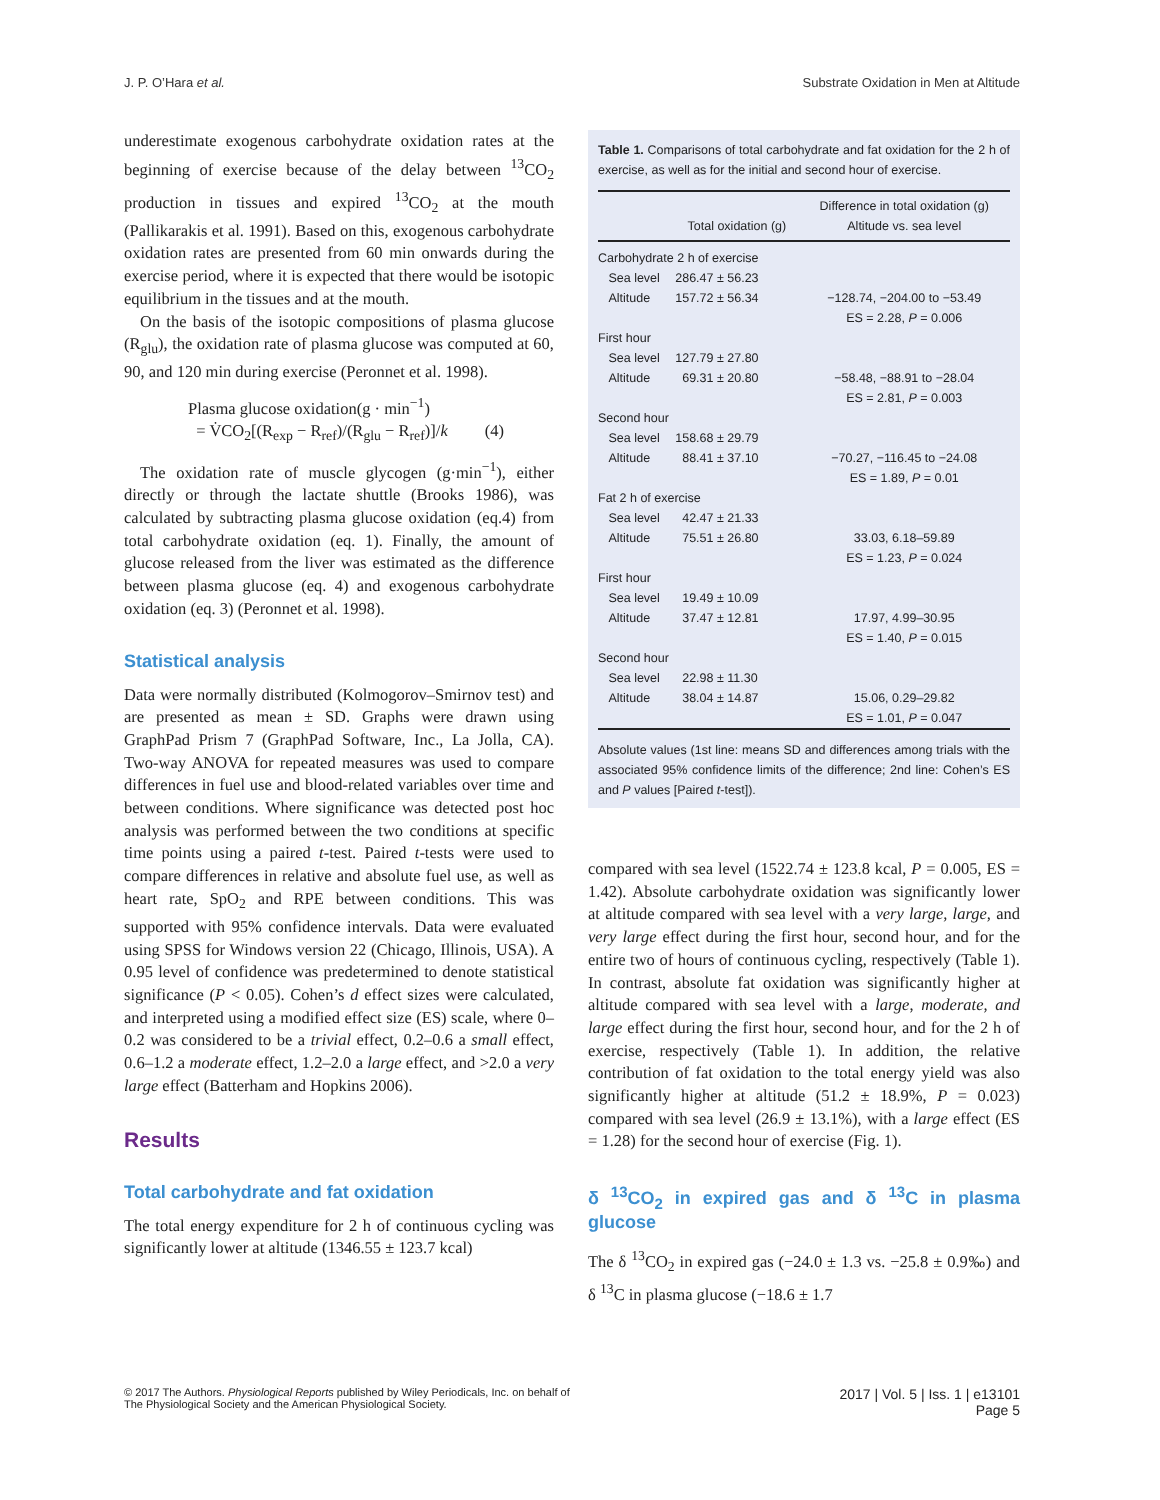J. P. O’Hara et al. Substrate Oxidation in Men at Altitude
underestimate exogenous carbohydrate oxidation rates at the beginning of exercise because of the delay between <sup>13</sup>CO<sub>2</sub> production in tissues and expired <sup>13</sup>CO<sub>2</sub> at the mouth (Pallikarakis et al. 1991). Based on this, exogenous carbohydrate oxidation rates are presented from 60 min onwards during the exercise period, where it is expected that there would be isotopic equilibrium in the tissues and at the mouth.
On the basis of the isotopic compositions of plasma glucose (R<sub>glu</sub>), the oxidation rate of plasma glucose was computed at 60, 90, and 120 min during exercise (Peronnet et al. 1998).
Plasma glucose oxidation(g · min<sup>−1</sup>)
= V̇CO<sub>2</sub>[(R<sub>exp</sub> − R<sub>ref</sub>)/(R<sub>glu</sub> − R<sub>ref</sub>)]/k (4)
The oxidation rate of muscle glycogen (g·min<sup>−1</sup>), either directly or through the lactate shuttle (Brooks 1986), was calculated by subtracting plasma glucose oxidation (eq.4) from total carbohydrate oxidation (eq. 1). Finally, the amount of glucose released from the liver was estimated as the difference between plasma glucose (eq. 4) and exogenous carbohydrate oxidation (eq. 3) (Peronnet et al. 1998).
Statistical analysis
Data were normally distributed (Kolmogorov–Smirnov test) and are presented as mean ± SD. Graphs were drawn using GraphPad Prism 7 (GraphPad Software, Inc., La Jolla, CA). Two-way ANOVA for repeated measures was used to compare differences in fuel use and blood-related variables over time and between conditions. Where significance was detected post hoc analysis was performed between the two conditions at specific time points using a paired t-test. Paired t-tests were used to compare differences in relative and absolute fuel use, as well as heart rate, SpO<sub>2</sub> and RPE between conditions. This was supported with 95% confidence intervals. Data were evaluated using SPSS for Windows version 22 (Chicago, Illinois, USA). A 0.95 level of confidence was predetermined to denote statistical significance (P < 0.05). Cohen’s d effect sizes were calculated, and interpreted using a modified effect size (ES) scale, where 0–0.2 was considered to be a trivial effect, 0.2–0.6 a small effect, 0.6–1.2 a moderate effect, 1.2–2.0 a large effect, and >2.0 a very large effect (Batterham and Hopkins 2006).
Results
Total carbohydrate and fat oxidation
The total energy expenditure for 2 h of continuous cycling was significantly lower at altitude (1346.55 ± 123.7 kcal)
Table 1. Comparisons of total carbohydrate and fat oxidation for the 2 h of exercise, as well as for the initial and second hour of exercise.
| | Total oxidation (g) | Difference in total oxidation (g) Altitude vs. sea level |
| --- | --- | --- |
| Carbohydrate 2 h of exercise | | |
| Sea level | 286.47 ± 56.23 | |
| Altitude | 157.72 ± 56.34 | −128.74, −204.00 to −53.49 |
| | | ES = 2.28, P = 0.006 |
| First hour | | |
| Sea level | 127.79 ± 27.80 | |
| Altitude | 69.31 ± 20.80 | −58.48, −88.91 to −28.04 |
| | | ES = 2.81, P = 0.003 |
| Second hour | | |
| Sea level | 158.68 ± 29.79 | |
| Altitude | 88.41 ± 37.10 | −70.27, −116.45 to −24.08 |
| | | ES = 1.89, P = 0.01 |
| Fat 2 h of exercise | | |
| Sea level | 42.47 ± 21.33 | |
| Altitude | 75.51 ± 26.80 | 33.03, 6.18–59.89 |
| | | ES = 1.23, P = 0.024 |
| First hour | | |
| Sea level | 19.49 ± 10.09 | |
| Altitude | 37.47 ± 12.81 | 17.97, 4.99–30.95 |
| | | ES = 1.40, P = 0.015 |
| Second hour | | |
| Sea level | 22.98 ± 11.30 | |
| Altitude | 38.04 ± 14.87 | 15.06, 0.29–29.82 |
| | | ES = 1.01, P = 0.047 |
Absolute values (1st line: means SD and differences among trials with the associated 95% confidence limits of the difference; 2nd line: Cohen’s ES and P values [Paired t-test]).
compared with sea level (1522.74 ± 123.8 kcal, P = 0.005, ES = 1.42). Absolute carbohydrate oxidation was significantly lower at altitude compared with sea level with a very large, large, and very large effect during the first hour, second hour, and for the entire two of hours of continuous cycling, respectively (Table 1). In contrast, absolute fat oxidation was significantly higher at altitude compared with sea level with a large, moderate, and large effect during the first hour, second hour, and for the 2 h of exercise, respectively (Table 1). In addition, the relative contribution of fat oxidation to the total energy yield was also significantly higher at altitude (51.2 ± 18.9%, P = 0.023) compared with sea level (26.9 ± 13.1%), with a large effect (ES = 1.28) for the second hour of exercise (Fig. 1).
δ <sup>13</sup>CO<sub>2</sub> in expired gas and δ <sup>13</sup>C in plasma glucose
The δ <sup>13</sup>CO<sub>2</sub> in expired gas (−24.0 ± 1.3 vs. −25.8 ± 0.9‰) and δ <sup>13</sup>C in plasma glucose (−18.6 ± 1.7
© 2017 The Authors. Physiological Reports published by Wiley Periodicals, Inc. on behalf of
The Physiological Society and the American Physiological Society.
2017 | Vol. 5 | Iss. 1 | e13101
Page 5